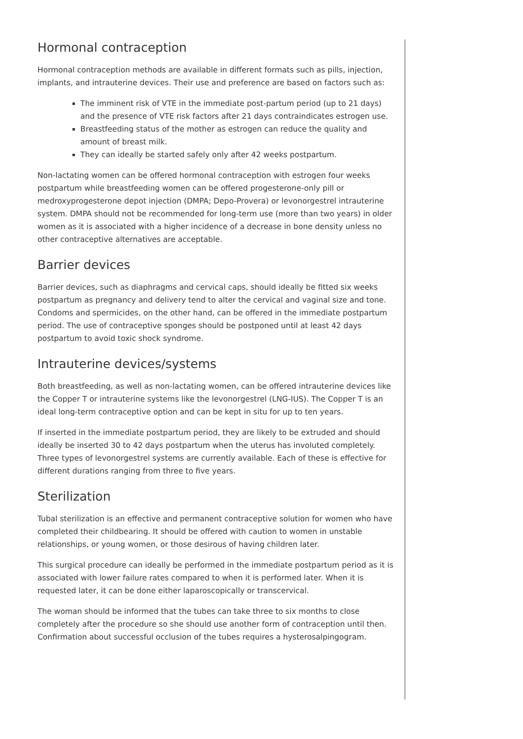Hormonal contraception
Hormonal contraception methods are available in different formats such as pills, injection, implants, and intrauterine devices. Their use and preference are based on factors such as:
The imminent risk of VTE in the immediate post-partum period (up to 21 days) and the presence of VTE risk factors after 21 days contraindicates estrogen use.
Breastfeeding status of the mother as estrogen can reduce the quality and amount of breast milk.
They can ideally be started safely only after 42 weeks postpartum.
Non-lactating women can be offered hormonal contraception with estrogen four weeks postpartum while breastfeeding women can be offered progesterone-only pill or medroxyprogesterone depot injection (DMPA; Depo-Provera) or levonorgestrel intrauterine system. DMPA should not be recommended for long-term use (more than two years) in older women as it is associated with a higher incidence of a decrease in bone density unless no other contraceptive alternatives are acceptable.
Barrier devices
Barrier devices, such as diaphragms and cervical caps, should ideally be fitted six weeks postpartum as pregnancy and delivery tend to alter the cervical and vaginal size and tone. Condoms and spermicides, on the other hand, can be offered in the immediate postpartum period. The use of contraceptive sponges should be postponed until at least 42 days postpartum to avoid toxic shock syndrome.
Intrauterine devices/systems
Both breastfeeding, as well as non-lactating women, can be offered intrauterine devices like the Copper T or intrauterine systems like the levonorgestrel (LNG-IUS). The Copper T is an ideal long-term contraceptive option and can be kept in situ for up to ten years.
If inserted in the immediate postpartum period, they are likely to be extruded and should ideally be inserted 30 to 42 days postpartum when the uterus has involuted completely. Three types of levonorgestrel systems are currently available. Each of these is effective for different durations ranging from three to five years.
Sterilization
Tubal sterilization is an effective and permanent contraceptive solution for women who have completed their childbearing. It should be offered with caution to women in unstable relationships, or young women, or those desirous of having children later.
This surgical procedure can ideally be performed in the immediate postpartum period as it is associated with lower failure rates compared to when it is performed later. When it is requested later, it can be done either laparoscopically or transcervical.
The woman should be informed that the tubes can take three to six months to close completely after the procedure so she should use another form of contraception until then. Confirmation about successful occlusion of the tubes requires a hysterosalpingogram.